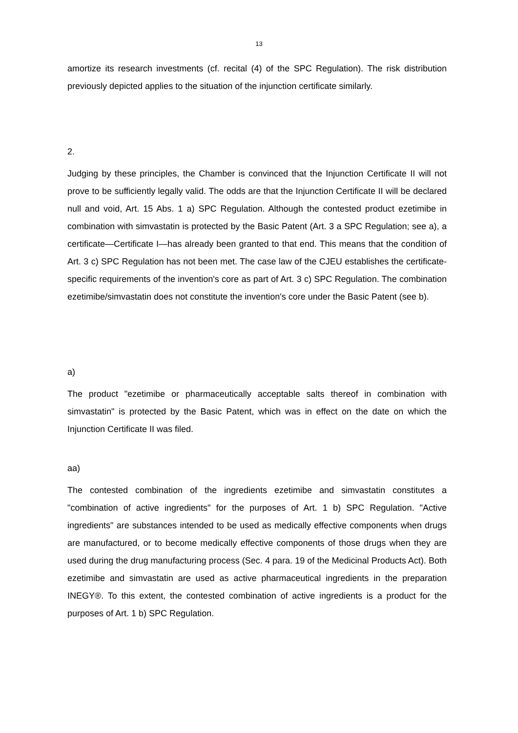13
amortize its research investments (cf. recital (4) of the SPC Regulation). The risk distribution previously depicted applies to the situation of the injunction certificate similarly.
2.
Judging by these principles, the Chamber is convinced that the Injunction Certificate II will not prove to be sufficiently legally valid. The odds are that the Injunction Certificate II will be declared null and void, Art. 15 Abs. 1 a) SPC Regulation. Although the contested product ezetimibe in combination with simvastatin is protected by the Basic Patent (Art. 3 a SPC Regulation; see a), a certificate—Certificate I—has already been granted to that end. This means that the condition of Art. 3 c) SPC Regulation has not been met. The case law of the CJEU establishes the certificate-specific requirements of the invention's core as part of Art. 3 c) SPC Regulation. The combination ezetimibe/simvastatin does not constitute the invention's core under the Basic Patent (see b).
a)
The product "ezetimibe or pharmaceutically acceptable salts thereof in combination with simvastatin" is protected by the Basic Patent, which was in effect on the date on which the Injunction Certificate II was filed.
aa)
The contested combination of the ingredients ezetimibe and simvastatin constitutes a "combination of active ingredients" for the purposes of Art. 1 b) SPC Regulation. "Active ingredients" are substances intended to be used as medically effective components when drugs are manufactured, or to become medically effective components of those drugs when they are used during the drug manufacturing process (Sec. 4 para. 19 of the Medicinal Products Act). Both ezetimibe and simvastatin are used as active pharmaceutical ingredients in the preparation INEGY®. To this extent, the contested combination of active ingredients is a product for the purposes of Art. 1 b) SPC Regulation.